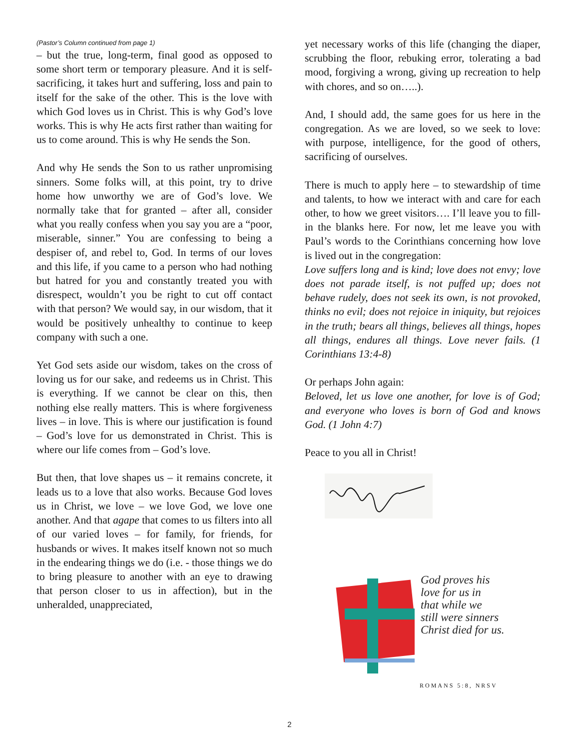(Pastor’s Column continued from page 1)
– but the true, long-term, final good as opposed to some short term or temporary pleasure. And it is self-sacrificing, it takes hurt and suffering, loss and pain to itself for the sake of the other. This is the love with which God loves us in Christ. This is why God’s love works. This is why He acts first rather than waiting for us to come around. This is why He sends the Son.
And why He sends the Son to us rather unpromising sinners. Some folks will, at this point, try to drive home how unworthy we are of God’s love. We normally take that for granted – after all, consider what you really confess when you say you are a “poor, miserable, sinner.” You are confessing to being a despiser of, and rebel to, God. In terms of our loves and this life, if you came to a person who had nothing but hatred for you and constantly treated you with disrespect, wouldn’t you be right to cut off contact with that person? We would say, in our wisdom, that it would be positively unhealthy to continue to keep company with such a one.
Yet God sets aside our wisdom, takes on the cross of loving us for our sake, and redeems us in Christ. This is everything. If we cannot be clear on this, then nothing else really matters. This is where forgiveness lives – in love. This is where our justification is found – God’s love for us demonstrated in Christ. This is where our life comes from – God’s love.
But then, that love shapes us – it remains concrete, it leads us to a love that also works. Because God loves us in Christ, we love – we love God, we love one another. And that agape that comes to us filters into all of our varied loves – for family, for friends, for husbands or wives. It makes itself known not so much in the endearing things we do (i.e. - those things we do to bring pleasure to another with an eye to drawing that person closer to us in affection), but in the unheralded, unappreciated,
yet necessary works of this life (changing the diaper, scrubbing the floor, rebuking error, tolerating a bad mood, forgiving a wrong, giving up recreation to help with chores, and so on…..).
And, I should add, the same goes for us here in the congregation. As we are loved, so we seek to love: with purpose, intelligence, for the good of others, sacrificing of ourselves.
There is much to apply here – to stewardship of time and talents, to how we interact with and care for each other, to how we greet visitors…. I’ll leave you to fill-in the blanks here. For now, let me leave you with Paul’s words to the Corinthians concerning how love is lived out in the congregation:
Love suffers long and is kind; love does not envy; love does not parade itself, is not puffed up; does not behave rudely, does not seek its own, is not provoked, thinks no evil; does not rejoice in iniquity, but rejoices in the truth; bears all things, believes all things, hopes all things, endures all things. Love never fails. (1 Corinthians 13:4-8)
Or perhaps John again:
Beloved, let us love one another, for love is of God; and everyone who loves is born of God and knows God. (1 John 4:7)
Peace to you all in Christ!
God proves his
love for us in
that while we
still were sinners
Christ died for us.
ROMANS 5:8, NRSV
2